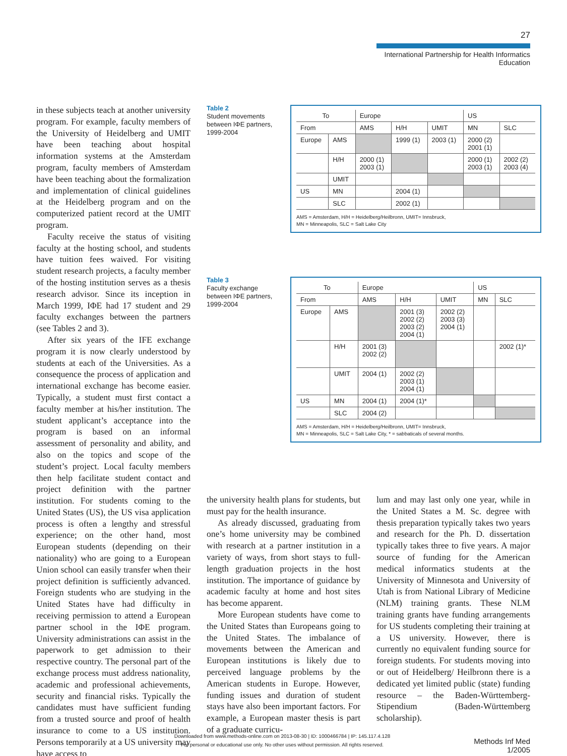27
International Partnership for Health Informatics Education
in these subjects teach at another university program. For example, faculty members of the University of Heidelberg and UMIT have been teaching about hospital information systems at the Amsterdam program, faculty members of Amsterdam have been teaching about the formalization and implementation of clinical guidelines at the Heidelberg program and on the computerized patient record at the UMIT program.
Faculty receive the status of visiting faculty at the hosting school, and students have tuition fees waived. For visiting student research projects, a faculty member of the hosting institution serves as a thesis research advisor. Since its inception in March 1999, IΦE had 17 student and 29 faculty exchanges between the partners (see Tables 2 and 3).
After six years of the IFE exchange program it is now clearly understood by students at each of the Universities. As a consequence the process of application and international exchange has become easier. Typically, a student must first contact a faculty member at his/her institution. The student applicant’s acceptance into the program is based on an informal assessment of personality and ability, and also on the topics and scope of the student’s project. Local faculty members then help facilitate student contact and project definition with the partner institution. For students coming to the United States (US), the US visa application process is often a lengthy and stressful experience; on the other hand, most European students (depending on their nationality) who are going to a European Union school can easily transfer when their project definition is sufficiently advanced. Foreign students who are studying in the United States have had difficulty in receiving permission to attend a European partner school in the IΦE program. University administrations can assist in the paperwork to get admission to their respective country. The personal part of the exchange process must address nationality, academic and professional achievements, security and financial risks. Typically the candidates must have sufficient funding from a trusted source and proof of health insurance to come to a US institution. Persons temporarily at a US university may have access to
Table 2
Student movements between IΦE partners, 1999-2004
| To | | Europe | | | US | |
| --- | --- | --- | --- | --- | --- | --- |
| From | | AMS | H/H | UMIT | MN | SLC |
| Europe | AMS | | 1999 (1) | 2003 (1) | 2000 (2) 2001 (1) | |
| | H/H | 2000 (1) 2003 (1) | | | 2000 (1) 2003 (1) | 2002 (2) 2003 (4) |
| | UMIT | | | | | |
| US | MN | | 2004 (1) | | | |
| | SLC | | 2002 (1) | | | |
AMS = Amsterdam, H/H = Heidelberg/Heilbronn, UMIT= Innsbruck,
MN = Minneapolis, SLC = Salt Lake City
Table 3
Faculty exchange between IΦE partners, 1999-2004
| To | | Europe | | | US | |
| --- | --- | --- | --- | --- | --- | --- |
| From | | AMS | H/H | UMIT | MN | SLC |
| Europe | AMS | | 2001 (3) 2002 (2) 2003 (2) 2004 (1) | 2002 (2) 2003 (3) 2004 (1) | | |
| | H/H | 2001 (3) 2002 (2) | | | | 2002 (1)* |
| | UMIT | 2004 (1) | 2002 (2) 2003 (1) 2004 (1) | | | |
| US | MN | 2004 (1) | 2004 (1)* | | | |
| | SLC | 2004 (2) | | | | |
AMS = Amsterdam, H/H = Heidelberg/Heilbronn, UMIT= Innsbruck,
MN = Minneapolis, SLC = Salt Lake City, * = sabbaticals of several months.
the university health plans for students, but must pay for the health insurance.
As already discussed, graduating from one’s home university may be combined with research at a partner institution in a variety of ways, from short stays to full-length graduation projects in the host institution. The importance of guidance by academic faculty at home and host sites has become apparent.
More European students have come to the United States than Europeans going to the United States. The imbalance of movements between the American and European institutions is likely due to perceived language problems by the American students in Europe. However, funding issues and duration of student stays have also been important factors. For example, a European master thesis is part of a graduate curricu-
lum and may last only one year, while in the United States a M. Sc. degree with thesis preparation typically takes two years and research for the Ph. D. dissertation typically takes three to five years. A major source of funding for the American medical informatics students at the University of Minnesota and University of Utah is from National Library of Medicine (NLM) training grants. These NLM training grants have funding arrangements for US students completing their training at a US university. However, there is currently no equivalent funding source for foreign students. For students moving into or out of Heidelberg/ Heilbronn there is a dedicated yet limited public (state) funding resource – the Baden-Württemberg-Stipendium (Baden-Württemberg scholarship).
Downloaded from www.methods-online.com on 2013-08-30 | ID: 1000466784 | IP: 145.117.4.128
For personal or educational use only. No other uses without permission. All rights reserved.
Methods Inf Med 1/2005